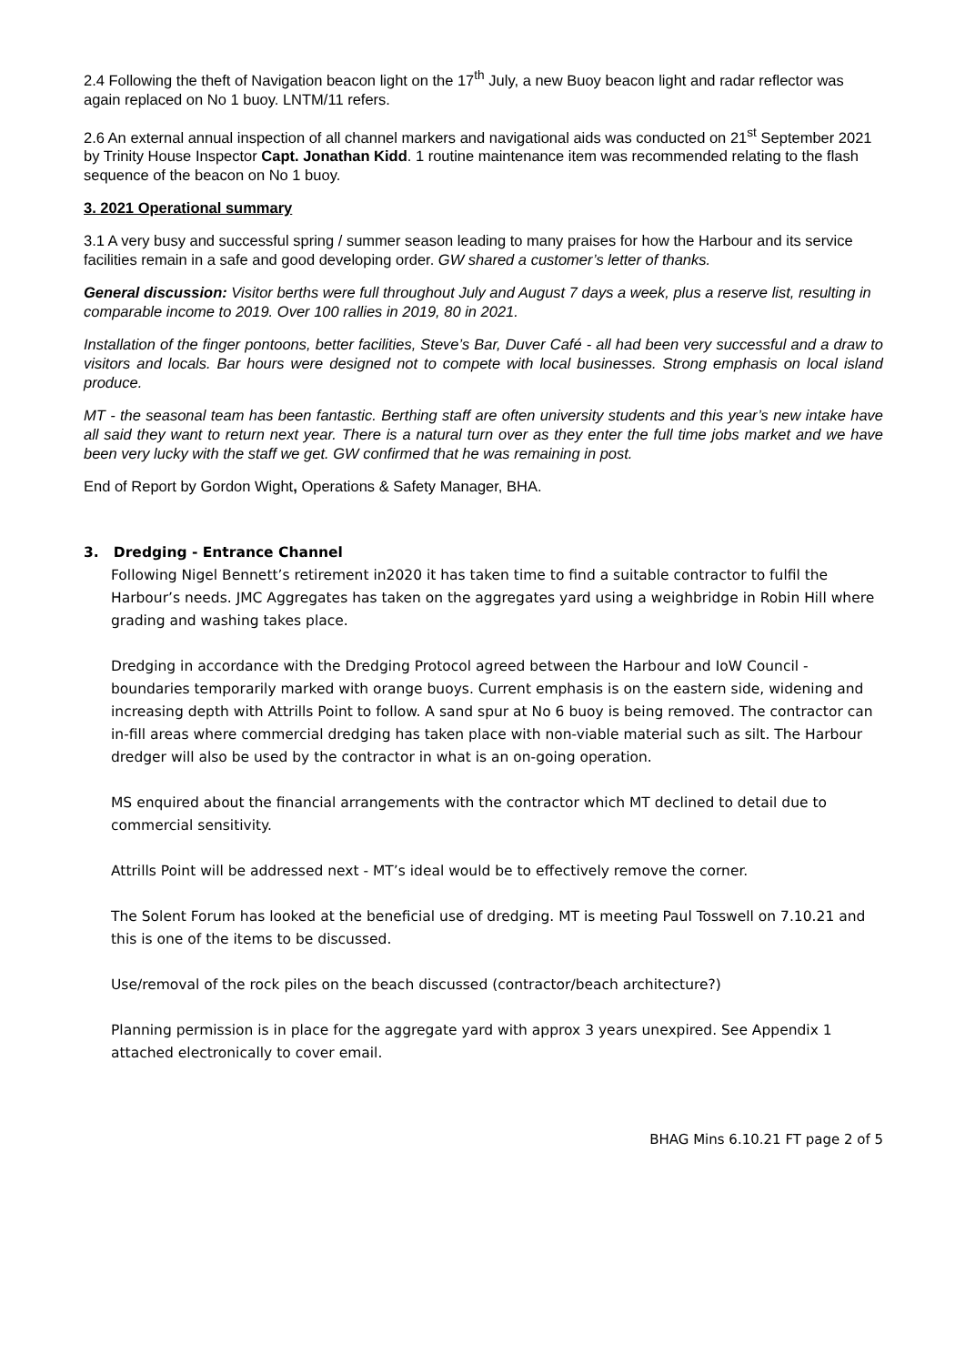2.4 Following the theft of Navigation beacon light on the 17<sup>th</sup> July, a new Buoy beacon light and radar reflector was again replaced on No 1 buoy. LNTM/11 refers.
2.6 An external annual inspection of all channel markers and navigational aids was conducted on 21<sup>st</sup> September 2021 by Trinity House Inspector Capt. Jonathan Kidd. 1 routine maintenance item was recommended relating to the flash sequence of the beacon on No 1 buoy.
3. 2021 Operational summary
3.1 A very busy and successful spring / summer season leading to many praises for how the Harbour and its service facilities remain in a safe and good developing order. GW shared a customer’s letter of thanks.
General discussion: Visitor berths were full throughout July and August 7 days a week, plus a reserve list, resulting in comparable income to 2019. Over 100 rallies in 2019, 80 in 2021.
Installation of the finger pontoons, better facilities, Steve’s Bar, Duver Café - all had been very successful and a draw to visitors and locals. Bar hours were designed not to compete with local businesses. Strong emphasis on local island produce.
MT - the seasonal team has been fantastic. Berthing staff are often university students and this year’s new intake have all said they want to return next year. There is a natural turn over as they enter the full time jobs market and we have been very lucky with the staff we get. GW confirmed that he was remaining in post.
End of Report by Gordon Wight, Operations & Safety Manager, BHA.
3. Dredging - Entrance Channel
Following Nigel Bennett’s retirement in2020 it has taken time to find a suitable contractor to fulfil the Harbour’s needs. JMC Aggregates has taken on the aggregates yard using a weighbridge in Robin Hill where grading and washing takes place.
Dredging in accordance with the Dredging Protocol agreed between the Harbour and IoW Council - boundaries temporarily marked with orange buoys. Current emphasis is on the eastern side, widening and increasing depth with Attrills Point to follow. A sand spur at No 6 buoy is being removed. The contractor can in-fill areas where commercial dredging has taken place with non-viable material such as silt. The Harbour dredger will also be used by the contractor in what is an on-going operation.
MS enquired about the financial arrangements with the contractor which MT declined to detail due to commercial sensitivity.
Attrills Point will be addressed next - MT’s ideal would be to effectively remove the corner.
The Solent Forum has looked at the beneficial use of dredging. MT is meeting Paul Tosswell on 7.10.21 and this is one of the items to be discussed.
Use/removal of the rock piles on the beach discussed (contractor/beach architecture?)
Planning permission is in place for the aggregate yard with approx 3 years unexpired. See Appendix 1 attached electronically to cover email.
BHAG Mins 6.10.21 FT page 2 of 5